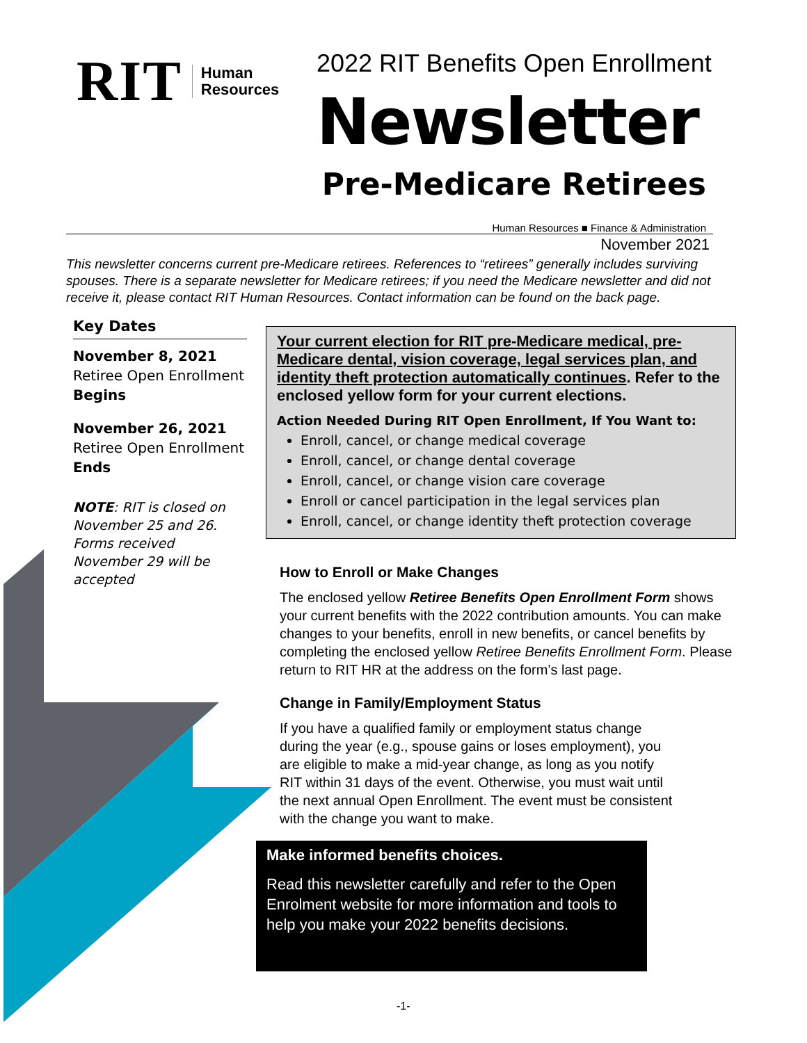RIT Human
Resources
2022 RIT Benefits Open Enrollment
Newsletter
Pre-Medicare Retirees
Human Resources ■ Finance & Administration
November 2021
This newsletter concerns current pre-Medicare retirees. References to “retirees” generally includes surviving spouses. There is a separate newsletter for Medicare retirees; if you need the Medicare newsletter and did not receive it, please contact RIT Human Resources. Contact information can be found on the back page.
Key Dates
November 8, 2021
Retiree Open Enrollment Begins
November 26, 2021
Retiree Open Enrollment Ends
NOTE: RIT is closed on November 25 and 26. Forms received November 29 will be accepted
Your current election for RIT pre-Medicare medical, pre-Medicare dental, vision coverage, legal services plan, and identity theft protection automatically continues. Refer to the enclosed yellow form for your current elections.
Action Needed During RIT Open Enrollment, If You Want to:
Enroll, cancel, or change medical coverage
Enroll, cancel, or change dental coverage
Enroll, cancel, or change vision care coverage
Enroll or cancel participation in the legal services plan
Enroll, cancel, or change identity theft protection coverage
How to Enroll or Make Changes
The enclosed yellow Retiree Benefits Open Enrollment Form shows your current benefits with the 2022 contribution amounts. You can make changes to your benefits, enroll in new benefits, or cancel benefits by completing the enclosed yellow Retiree Benefits Enrollment Form. Please return to RIT HR at the address on the form’s last page.
Change in Family/Employment Status
If you have a qualified family or employment status change during the year (e.g., spouse gains or loses employment), you are eligible to make a mid-year change, as long as you notify RIT within 31 days of the event. Otherwise, you must wait until the next annual Open Enrollment. The event must be consistent with the change you want to make.
Make informed benefits choices.
Read this newsletter carefully and refer to the Open Enrolment website for more information and tools to help you make your 2022 benefits decisions.
-1-